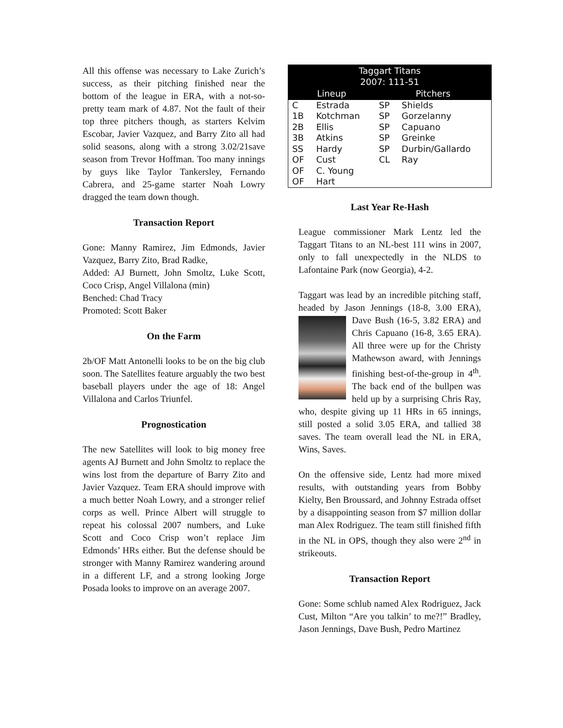All this offense was necessary to Lake Zurich’s success, as their pitching finished near the bottom of the league in ERA, with a not-so-pretty team mark of 4.87. Not the fault of their top three pitchers though, as starters Kelvim Escobar, Javier Vazquez, and Barry Zito all had solid seasons, along with a strong 3.02/21save season from Trevor Hoffman. Too many innings by guys like Taylor Tankersley, Fernando Cabrera, and 25-game starter Noah Lowry dragged the team down though.
Transaction Report
Gone: Manny Ramirez, Jim Edmonds, Javier Vazquez, Barry Zito, Brad Radke,
Added: AJ Burnett, John Smoltz, Luke Scott, Coco Crisp, Angel Villalona (min)
Benched: Chad Tracy
Promoted: Scott Baker
On the Farm
2b/OF Matt Antonelli looks to be on the big club soon. The Satellites feature arguably the two best baseball players under the age of 18: Angel Villalona and Carlos Triunfel.
Prognostication
The new Satellites will look to big money free agents AJ Burnett and John Smoltz to replace the wins lost from the departure of Barry Zito and Javier Vazquez. Team ERA should improve with a much better Noah Lowry, and a stronger relief corps as well. Prince Albert will struggle to repeat his colossal 2007 numbers, and Luke Scott and Coco Crisp won’t replace Jim Edmonds’ HRs either. But the defense should be stronger with Manny Ramirez wandering around in a different LF, and a strong looking Jorge Posada looks to improve on an average 2007.
| Taggart Titans 2007: 111-51 | | | |
| --- | --- | --- | --- |
| Lineup | | Pitchers | |
| C | Estrada | SP | Shields |
| 1B | Kotchman | SP | Gorzelanny |
| 2B | Ellis | SP | Capuano |
| 3B | Atkins | SP | Greinke |
| SS | Hardy | SP | Durbin/Gallardo |
| OF | Cust | CL | Ray |
| OF | C. Young | | |
| OF | Hart | | |
Last Year Re-Hash
League commissioner Mark Lentz led the Taggart Titans to an NL-best 111 wins in 2007, only to fall unexpectedly in the NLDS to Lafontaine Park (now Georgia), 4-2.
Taggart was lead by an incredible pitching staff, headed by Jason Jennings (18-8, 3.00 ERA), Dave Bush (16-5, 3.82 ERA) and Chris Capuano (16-8, 3.65 ERA). All three were up for the Christy Mathewson award, with Jennings finishing best-of-the-group in 4<sup>th</sup>. The back end of the bullpen was held up by a surprising Chris Ray, who, despite giving up 11 HRs in 65 innings, still posted a solid 3.05 ERA, and tallied 38 saves. The team overall lead the NL in ERA, Wins, Saves.
On the offensive side, Lentz had more mixed results, with outstanding years from Bobby Kielty, Ben Broussard, and Johnny Estrada offset by a disappointing season from $7 million dollar man Alex Rodriguez. The team still finished fifth in the NL in OPS, though they also were 2<sup>nd</sup> in strikeouts.
Transaction Report
Gone: Some schlub named Alex Rodriguez, Jack Cust, Milton “Are you talkin’ to me?!” Bradley, Jason Jennings, Dave Bush, Pedro Martinez